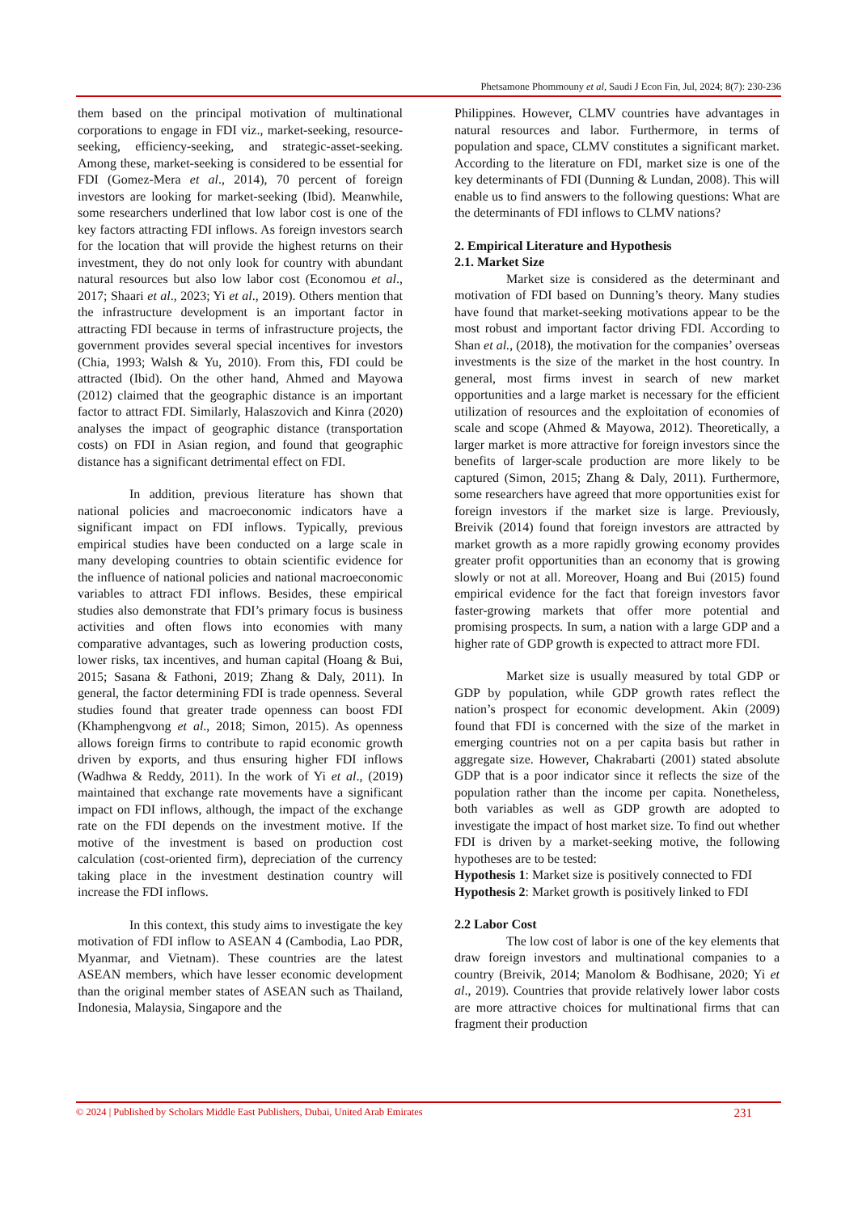Phetsamone Phommouny et al, Saudi J Econ Fin, Jul, 2024; 8(7): 230-236
them based on the principal motivation of multinational corporations to engage in FDI viz., market-seeking, resource-seeking, efficiency-seeking, and strategic-asset-seeking. Among these, market-seeking is considered to be essential for FDI (Gomez-Mera et al., 2014), 70 percent of foreign investors are looking for market-seeking (Ibid). Meanwhile, some researchers underlined that low labor cost is one of the key factors attracting FDI inflows. As foreign investors search for the location that will provide the highest returns on their investment, they do not only look for country with abundant natural resources but also low labor cost (Economou et al., 2017; Shaari et al., 2023; Yi et al., 2019). Others mention that the infrastructure development is an important factor in attracting FDI because in terms of infrastructure projects, the government provides several special incentives for investors (Chia, 1993; Walsh & Yu, 2010). From this, FDI could be attracted (Ibid). On the other hand, Ahmed and Mayowa (2012) claimed that the geographic distance is an important factor to attract FDI. Similarly, Halaszovich and Kinra (2020) analyses the impact of geographic distance (transportation costs) on FDI in Asian region, and found that geographic distance has a significant detrimental effect on FDI.
In addition, previous literature has shown that national policies and macroeconomic indicators have a significant impact on FDI inflows. Typically, previous empirical studies have been conducted on a large scale in many developing countries to obtain scientific evidence for the influence of national policies and national macroeconomic variables to attract FDI inflows. Besides, these empirical studies also demonstrate that FDI’s primary focus is business activities and often flows into economies with many comparative advantages, such as lowering production costs, lower risks, tax incentives, and human capital (Hoang & Bui, 2015; Sasana & Fathoni, 2019; Zhang & Daly, 2011). In general, the factor determining FDI is trade openness. Several studies found that greater trade openness can boost FDI (Khamphengvong et al., 2018; Simon, 2015). As openness allows foreign firms to contribute to rapid economic growth driven by exports, and thus ensuring higher FDI inflows (Wadhwa & Reddy, 2011). In the work of Yi et al., (2019) maintained that exchange rate movements have a significant impact on FDI inflows, although, the impact of the exchange rate on the FDI depends on the investment motive. If the motive of the investment is based on production cost calculation (cost-oriented firm), depreciation of the currency taking place in the investment destination country will increase the FDI inflows.
In this context, this study aims to investigate the key motivation of FDI inflow to ASEAN 4 (Cambodia, Lao PDR, Myanmar, and Vietnam). These countries are the latest ASEAN members, which have lesser economic development than the original member states of ASEAN such as Thailand, Indonesia, Malaysia, Singapore and the
Philippines. However, CLMV countries have advantages in natural resources and labor. Furthermore, in terms of population and space, CLMV constitutes a significant market. According to the literature on FDI, market size is one of the key determinants of FDI (Dunning & Lundan, 2008). This will enable us to find answers to the following questions: What are the determinants of FDI inflows to CLMV nations?
2. Empirical Literature and Hypothesis
2.1. Market Size
Market size is considered as the determinant and motivation of FDI based on Dunning’s theory. Many studies have found that market-seeking motivations appear to be the most robust and important factor driving FDI. According to Shan et al., (2018), the motivation for the companies’ overseas investments is the size of the market in the host country. In general, most firms invest in search of new market opportunities and a large market is necessary for the efficient utilization of resources and the exploitation of economies of scale and scope (Ahmed & Mayowa, 2012). Theoretically, a larger market is more attractive for foreign investors since the benefits of larger-scale production are more likely to be captured (Simon, 2015; Zhang & Daly, 2011). Furthermore, some researchers have agreed that more opportunities exist for foreign investors if the market size is large. Previously, Breivik (2014) found that foreign investors are attracted by market growth as a more rapidly growing economy provides greater profit opportunities than an economy that is growing slowly or not at all. Moreover, Hoang and Bui (2015) found empirical evidence for the fact that foreign investors favor faster-growing markets that offer more potential and promising prospects. In sum, a nation with a large GDP and a higher rate of GDP growth is expected to attract more FDI.
Market size is usually measured by total GDP or GDP by population, while GDP growth rates reflect the nation’s prospect for economic development. Akin (2009) found that FDI is concerned with the size of the market in emerging countries not on a per capita basis but rather in aggregate size. However, Chakrabarti (2001) stated absolute GDP that is a poor indicator since it reflects the size of the population rather than the income per capita. Nonetheless, both variables as well as GDP growth are adopted to investigate the impact of host market size. To find out whether FDI is driven by a market-seeking motive, the following hypotheses are to be tested:
Hypothesis 1: Market size is positively connected to FDI
Hypothesis 2: Market growth is positively linked to FDI
2.2 Labor Cost
The low cost of labor is one of the key elements that draw foreign investors and multinational companies to a country (Breivik, 2014; Manolom & Bodhisane, 2020; Yi et al., 2019). Countries that provide relatively lower labor costs are more attractive choices for multinational firms that can fragment their production
© 2024 | Published by Scholars Middle East Publishers, Dubai, United Arab Emirates 231